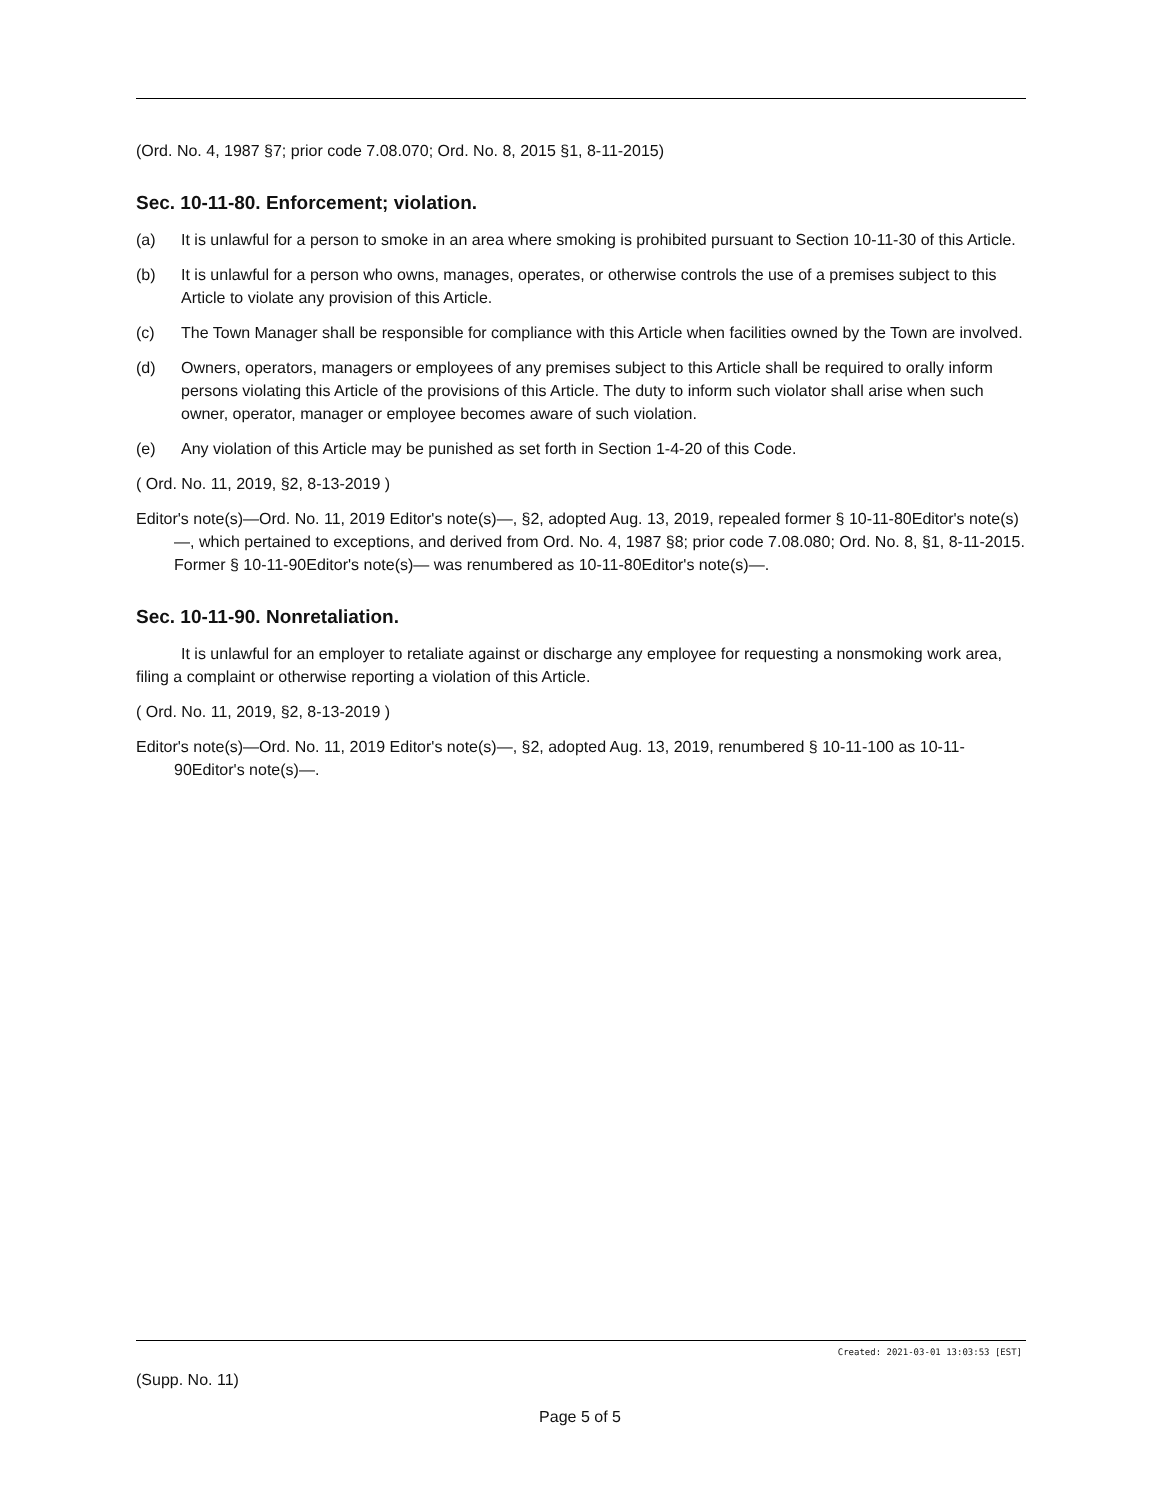(Ord. No. 4, 1987 §7; prior code 7.08.070; Ord. No. 8, 2015 §1, 8-11-2015)
Sec. 10-11-80. Enforcement; violation.
(a) It is unlawful for a person to smoke in an area where smoking is prohibited pursuant to Section 10-11-30 of this Article.
(b) It is unlawful for a person who owns, manages, operates, or otherwise controls the use of a premises subject to this Article to violate any provision of this Article.
(c) The Town Manager shall be responsible for compliance with this Article when facilities owned by the Town are involved.
(d) Owners, operators, managers or employees of any premises subject to this Article shall be required to orally inform persons violating this Article of the provisions of this Article. The duty to inform such violator shall arise when such owner, operator, manager or employee becomes aware of such violation.
(e) Any violation of this Article may be punished as set forth in Section 1-4-20 of this Code.
( Ord. No. 11, 2019, §2, 8-13-2019 )
Editor's note(s)—Ord. No. 11, 2019 Editor's note(s)—, §2, adopted Aug. 13, 2019, repealed former § 10-11-80Editor's note(s)—, which pertained to exceptions, and derived from Ord. No. 4, 1987 §8; prior code 7.08.080; Ord. No. 8, §1, 8-11-2015. Former § 10-11-90Editor's note(s)— was renumbered as 10-11-80Editor's note(s)—.
Sec. 10-11-90. Nonretaliation.
It is unlawful for an employer to retaliate against or discharge any employee for requesting a nonsmoking work area, filing a complaint or otherwise reporting a violation of this Article.
( Ord. No. 11, 2019, §2, 8-13-2019 )
Editor's note(s)—Ord. No. 11, 2019 Editor's note(s)—, §2, adopted Aug. 13, 2019, renumbered § 10-11-100 as 10-11-90Editor's note(s)—.
Created: 2021-03-01 13:03:53 [EST]
(Supp. No. 11)
Page 5 of 5